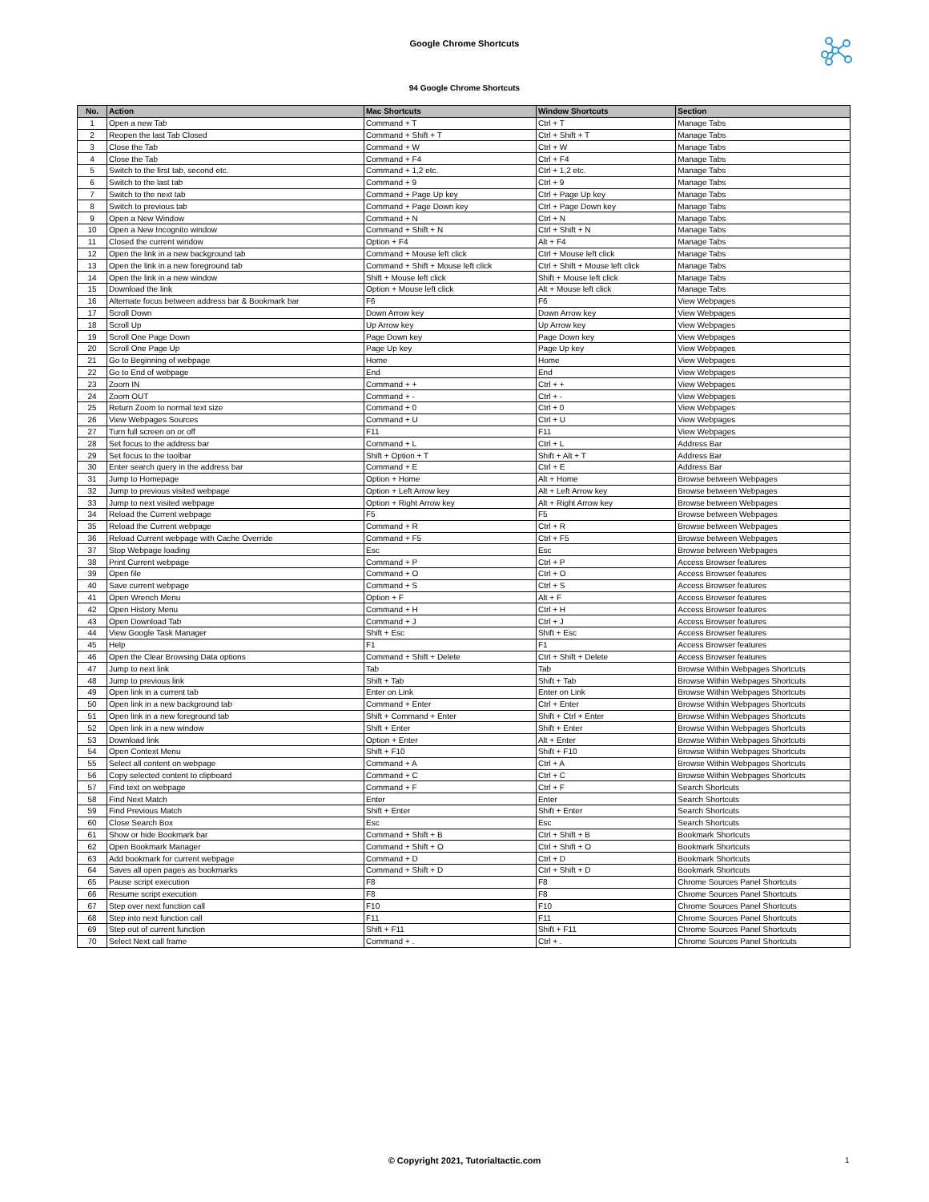Google Chrome Shortcuts
94 Google Chrome Shortcuts
| No. | Action | Mac Shortcuts | Window Shortcuts | Section |
| --- | --- | --- | --- | --- |
| 1 | Open a new Tab | Command + T | Ctrl + T | Manage Tabs |
| 2 | Reopen the last Tab Closed | Command + Shift + T | Ctrl + Shift + T | Manage Tabs |
| 3 | Close the Tab | Command + W | Ctrl + W | Manage Tabs |
| 4 | Close the Tab | Command + F4 | Ctrl + F4 | Manage Tabs |
| 5 | Switch to the first tab, second etc. | Command + 1,2 etc. | Ctrl + 1,2 etc. | Manage Tabs |
| 6 | Switch to the last tab | Command + 9 | Ctrl + 9 | Manage Tabs |
| 7 | Switch to the next tab | Command + Page Up key | Ctrl + Page Up key | Manage Tabs |
| 8 | Switch to previous tab | Command + Page Down key | Ctrl + Page Down key | Manage Tabs |
| 9 | Open a New Window | Command + N | Ctrl + N | Manage Tabs |
| 10 | Open a New Incognito window | Command + Shift + N | Ctrl + Shift + N | Manage Tabs |
| 11 | Closed the current window | Option + F4 | Alt + F4 | Manage Tabs |
| 12 | Open the link in a new background tab | Command + Mouse left click | Ctrl + Mouse left click | Manage Tabs |
| 13 | Open the link in a new foreground tab | Command + Shift + Mouse left click | Ctrl + Shift + Mouse left click | Manage Tabs |
| 14 | Open the link in a new window | Shift + Mouse left click | Shift + Mouse left click | Manage Tabs |
| 15 | Download the link | Option + Mouse left click | Alt + Mouse left click | Manage Tabs |
| 16 | Alternate focus between address bar & Bookmark bar | F6 | F6 | View Webpages |
| 17 | Scroll Down | Down Arrow key | Down Arrow key | View Webpages |
| 18 | Scroll Up | Up Arrow key | Up Arrow key | View Webpages |
| 19 | Scroll One Page Down | Page Down key | Page Down key | View Webpages |
| 20 | Scroll One Page Up | Page Up key | Page Up key | View Webpages |
| 21 | Go to Beginning of webpage | Home | Home | View Webpages |
| 22 | Go to End of webpage | End | End | View Webpages |
| 23 | Zoom IN | Command + + | Ctrl + + | View Webpages |
| 24 | Zoom OUT | Command + - | Ctrl + - | View Webpages |
| 25 | Return Zoom to normal text size | Command + 0 | Ctrl + 0 | View Webpages |
| 26 | View Webpages Sources | Command + U | Ctrl + U | View Webpages |
| 27 | Turn full screen on or off | F11 | F11 | View Webpages |
| 28 | Set focus to the address bar | Command + L | Ctrl + L | Address Bar |
| 29 | Set focus to the toolbar | Shift + Option + T | Shift + Alt + T | Address Bar |
| 30 | Enter search query in the address bar | Command + E | Ctrl + E | Address Bar |
| 31 | Jump to Homepage | Option + Home | Alt + Home | Browse between Webpages |
| 32 | Jump to previous visited webpage | Option + Left Arrow key | Alt + Left Arrow key | Browse between Webpages |
| 33 | Jump to next visited webpage | Option + Right Arrow key | Alt + Right Arrow key | Browse between Webpages |
| 34 | Reload the Current webpage | F5 | F5 | Browse between Webpages |
| 35 | Reload the Current webpage | Command + R | Ctrl + R | Browse between Webpages |
| 36 | Reload Current webpage with Cache Override | Command + F5 | Ctrl + F5 | Browse between Webpages |
| 37 | Stop Webpage loading | Esc | Esc | Browse between Webpages |
| 38 | Print Current webpage | Command + P | Ctrl + P | Access Browser features |
| 39 | Open file | Command + O | Ctrl + O | Access Browser features |
| 40 | Save current webpage | Command + S | Ctrl + S | Access Browser features |
| 41 | Open Wrench Menu | Option + F | Alt + F | Access Browser features |
| 42 | Open History Menu | Command + H | Ctrl + H | Access Browser features |
| 43 | Open Download Tab | Command + J | Ctrl + J | Access Browser features |
| 44 | View Google Task Manager | Shift + Esc | Shift + Esc | Access Browser features |
| 45 | Help | F1 | F1 | Access Browser features |
| 46 | Open the Clear Browsing Data options | Command + Shift + Delete | Ctrl + Shift + Delete | Access Browser features |
| 47 | Jump to next link | Tab | Tab | Browse Within Webpages Shortcuts |
| 48 | Jump to previous link | Shift + Tab | Shift + Tab | Browse Within Webpages Shortcuts |
| 49 | Open link in a current tab | Enter on Link | Enter on Link | Browse Within Webpages Shortcuts |
| 50 | Open link in a new background tab | Command + Enter | Ctrl + Enter | Browse Within Webpages Shortcuts |
| 51 | Open link in a new foreground tab | Shift + Command + Enter | Shift + Ctrl + Enter | Browse Within Webpages Shortcuts |
| 52 | Open link in a new window | Shift + Enter | Shift + Enter | Browse Within Webpages Shortcuts |
| 53 | Download link | Option + Enter | Alt + Enter | Browse Within Webpages Shortcuts |
| 54 | Open Context Menu | Shift + F10 | Shift + F10 | Browse Within Webpages Shortcuts |
| 55 | Select all content on webpage | Command + A | Ctrl + A | Browse Within Webpages Shortcuts |
| 56 | Copy selected content to clipboard | Command + C | Ctrl + C | Browse Within Webpages Shortcuts |
| 57 | Find text on webpage | Command + F | Ctrl + F | Search Shortcuts |
| 58 | Find Next Match | Enter | Enter | Search Shortcuts |
| 59 | Find Previous Match | Shift + Enter | Shift + Enter | Search Shortcuts |
| 60 | Close Search Box | Esc | Esc | Search Shortcuts |
| 61 | Show or hide Bookmark bar | Command + Shift + B | Ctrl + Shift + B | Bookmark Shortcuts |
| 62 | Open Bookmark Manager | Command + Shift + O | Ctrl + Shift + O | Bookmark Shortcuts |
| 63 | Add bookmark for current webpage | Command + D | Ctrl + D | Bookmark Shortcuts |
| 64 | Saves all open pages as bookmarks | Command + Shift + D | Ctrl + Shift + D | Bookmark Shortcuts |
| 65 | Pause script execution | F8 | F8 | Chrome Sources Panel Shortcuts |
| 66 | Resume script execution | F8 | F8 | Chrome Sources Panel Shortcuts |
| 67 | Step over next function call | F10 | F10 | Chrome Sources Panel Shortcuts |
| 68 | Step into next function call | F11 | F11 | Chrome Sources Panel Shortcuts |
| 69 | Step out of current function | Shift + F11 | Shift + F11 | Chrome Sources Panel Shortcuts |
| 70 | Select Next call frame | Command + . | Ctrl + . | Chrome Sources Panel Shortcuts |
© Copyright 2021, Tutorialtactic.com 1